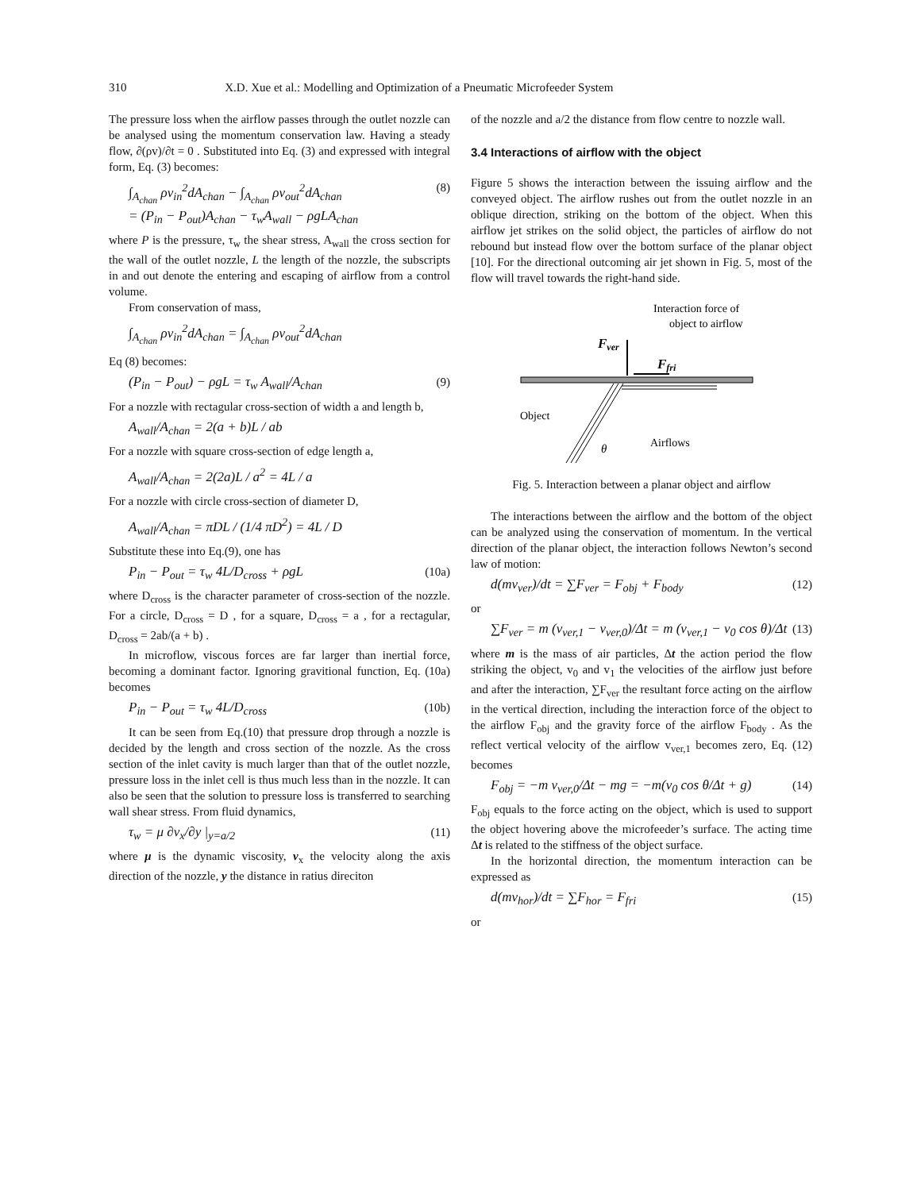310 X.D. Xue et al.: Modelling and Optimization of a Pneumatic Microfeeder System
The pressure loss when the airflow passes through the outlet nozzle can be analysed using the momentum conservation law. Having a steady flow, ∂(ρv)/∂t = 0 . Substituted into Eq. (3) and expressed with integral form, Eq. (3) becomes:
∫<sub>A<sub>chan</sub></sub> ρv<sub>in</sub><sup>2</sup>dA<sub>chan</sub> − ∫<sub>A<sub>chan</sub></sub> ρv<sub>out</sub><sup>2</sup>dA<sub>chan</sub>
= (P<sub>in</sub> − P<sub>out</sub>)A<sub>chan</sub> − τ<sub>w</sub>A<sub>wall</sub> − ρgLA<sub>chan</sub> (8)
where P is the pressure, τ<sub>w</sub> the shear stress, A<sub>wall</sub> the cross section for the wall of the outlet nozzle, L the length of the nozzle, the subscripts in and out denote the entering and escaping of airflow from a control volume.
From conservation of mass,
∫<sub>A<sub>chan</sub></sub> ρv<sub>in</sub><sup>2</sup>dA<sub>chan</sub> = ∫<sub>A<sub>chan</sub></sub> ρv<sub>out</sub><sup>2</sup>dA<sub>chan</sub>
Eq (8) becomes:
(P<sub>in</sub> − P<sub>out</sub>) − ρgL = τ<sub>w</sub> A<sub>wall</sub>/A<sub>chan</sub> (9)
For a nozzle with rectagular cross-section of width a and length b,
A<sub>wall</sub>/A<sub>chan</sub> = 2(a + b)L / ab
For a nozzle with square cross-section of edge length a,
A<sub>wall</sub>/A<sub>chan</sub> = 2(2a)L / a<sup>2</sup> = 4L / a
For a nozzle with circle cross-section of diameter D,
A<sub>wall</sub>/A<sub>chan</sub> = πDL / (1/4 πD<sup>2</sup>) = 4L / D
Substitute these into Eq.(9), one has
P<sub>in</sub> − P<sub>out</sub> = τ<sub>w</sub> 4L/D<sub>cross</sub> + ρgL (10a)
where D<sub>cross</sub> is the character parameter of cross-section of the nozzle. For a circle, D<sub>cross</sub> = D , for a square, D<sub>cross</sub> = a , for a rectagular, D<sub>cross</sub> = 2ab/(a + b) .
In microflow, viscous forces are far larger than inertial force, becoming a dominant factor. Ignoring gravitional function, Eq. (10a) becomes
P<sub>in</sub> − P<sub>out</sub> = τ<sub>w</sub> 4L/D<sub>cross</sub> (10b)
It can be seen from Eq.(10) that pressure drop through a nozzle is decided by the length and cross section of the nozzle. As the cross section of the inlet cavity is much larger than that of the outlet nozzle, pressure loss in the inlet cell is thus much less than in the nozzle. It can also be seen that the solution to pressure loss is transferred to searching wall shear stress. From fluid dynamics,
τ<sub>w</sub> = μ ∂v<sub>x</sub>/∂y |<sub>y=a/2</sub> (11)
where μ is the dynamic viscosity, v<sub>x</sub> the velocity along the axis direction of the nozzle, y the distance in ratius direciton
of the nozzle and a/2 the distance from flow centre to nozzle wall.
3.4 Interactions of airflow with the object
Figure 5 shows the interaction between the issuing airflow and the conveyed object. The airflow rushes out from the outlet nozzle in an oblique direction, striking on the bottom of the object. When this airflow jet strikes on the solid object, the particles of airflow do not rebound but instead flow over the bottom surface of the planar object [10]. For the directional outcoming air jet shown in Fig. 5, most of the flow will travel towards the right-hand side.
Interaction force of
object to airflow
Fver
Ffri
Object
Airflows
θ
Fig. 5. Interaction between a planar object and airflow
The interactions between the airflow and the bottom of the object can be analyzed using the conservation of momentum. In the vertical direction of the planar object, the interaction follows Newton’s second law of motion:
d(mv<sub>ver</sub>)/dt = ∑F<sub>ver</sub> = F<sub>obj</sub> + F<sub>body</sub> (12)
or
∑F<sub>ver</sub> = m (v<sub>ver,1</sub> − v<sub>ver,0</sub>)/Δt = m (v<sub>ver,1</sub> − v<sub>0</sub> cos θ)/Δt (13)
where m is the mass of air particles, Δt the action period the flow striking the object, v<sub>0</sub> and v<sub>1</sub> the velocities of the airflow just before and after the interaction, ∑F<sub>ver</sub> the resultant force acting on the airflow in the vertical direction, including the interaction force of the object to the airflow F<sub>obj</sub> and the gravity force of the airflow F<sub>body</sub> . As the reflect vertical velocity of the airflow v<sub>ver,1</sub> becomes zero, Eq. (12) becomes
F<sub>obj</sub> = −m v<sub>ver,0</sub>/Δt − mg = −m(v<sub>0</sub> cos θ/Δt + g) (14)
F<sub>obj</sub> equals to the force acting on the object, which is used to support the object hovering above the microfeeder’s surface. The acting time Δt is related to the stiffness of the object surface.
In the horizontal direction, the momentum interaction can be expressed as
d(mv<sub>hor</sub>)/dt = ∑F<sub>hor</sub> = F<sub>fri</sub> (15)
or